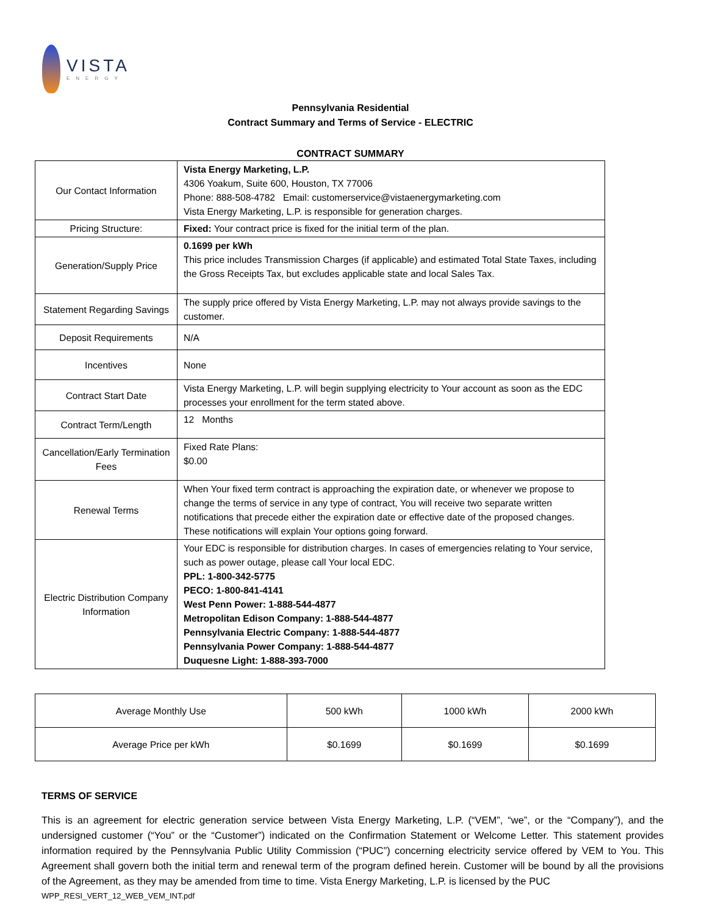VISTA
ENERGY
Pennsylvania Residential
Contract Summary and Terms of Service - ELECTRIC
CONTRACT SUMMARY
| Our Contact Information | Vista Energy Marketing, L.P. 4306 Yoakum, Suite 600, Houston, TX 77006 Phone: 888-508-4782 Email: customerservice@vistaenergymarketing.com Vista Energy Marketing, L.P. is responsible for generation charges. |
| Pricing Structure: | Fixed: Your contract price is fixed for the initial term of the plan. |
| Generation/Supply Price | 0.1699 per kWh This price includes Transmission Charges (if applicable) and estimated Total State Taxes, including the Gross Receipts Tax, but excludes applicable state and local Sales Tax. |
| Statement Regarding Savings | The supply price offered by Vista Energy Marketing, L.P. may not always provide savings to the customer. |
| Deposit Requirements | N/A |
| Incentives | None |
| Contract Start Date | Vista Energy Marketing, L.P. will begin supplying electricity to Your account as soon as the EDC processes your enrollment for the term stated above. |
| Contract Term/Length | 12 Months |
| Cancellation/Early Termination Fees | Fixed Rate Plans: $0.00 |
| Renewal Terms | When Your fixed term contract is approaching the expiration date, or whenever we propose to change the terms of service in any type of contract, You will receive two separate written notifications that precede either the expiration date or effective date of the proposed changes. These notifications will explain Your options going forward. |
| Electric Distribution Company Information | Your EDC is responsible for distribution charges. In cases of emergencies relating to Your service, such as power outage, please call Your local EDC. PPL: 1-800-342-5775 PECO: 1-800-841-4141 West Penn Power: 1-888-544-4877 Metropolitan Edison Company: 1-888-544-4877 Pennsylvania Electric Company: 1-888-544-4877 Pennsylvania Power Company: 1-888-544-4877 Duquesne Light: 1-888-393-7000 |
| Average Monthly Use | 500 kWh | 1000 kWh | 2000 kWh |
| Average Price per kWh | $0.1699 | $0.1699 | $0.1699 |
TERMS OF SERVICE
This is an agreement for electric generation service between Vista Energy Marketing, L.P. (“VEM”, “we”, or the “Company”), and the undersigned customer (“You” or the “Customer”) indicated on the Confirmation Statement or Welcome Letter. This statement provides information required by the Pennsylvania Public Utility Commission (“PUC”) concerning electricity service offered by VEM to You. This Agreement shall govern both the initial term and renewal term of the program defined herein. Customer will be bound by all the provisions of the Agreement, as they may be amended from time to time. Vista Energy Marketing, L.P. is licensed by the PUC
WPP_RESI_VERT_12_WEB_VEM_INT.pdf